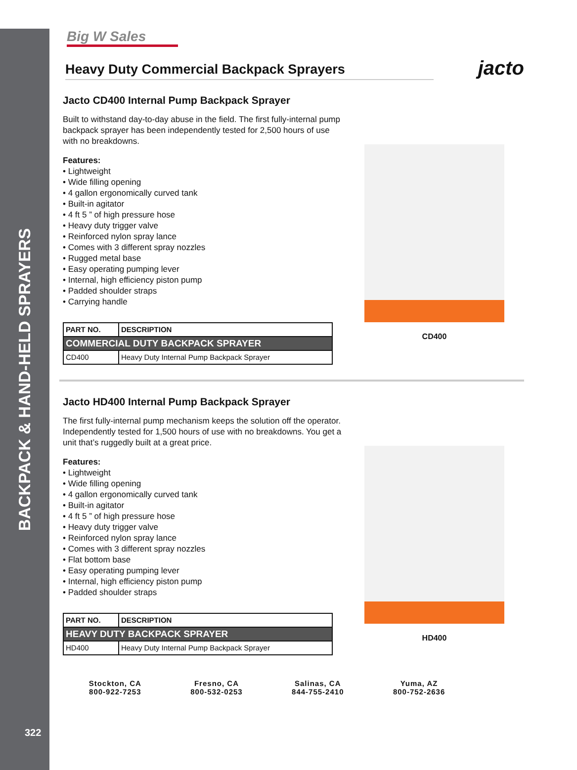BACKPACK & HAND-HELD SPRAYERS
322
Big W Sales
Heavy Duty Commercial Backpack Sprayers
jacto
Jacto CD400 Internal Pump Backpack Sprayer
Built to withstand day-to-day abuse in the field. The first fully-internal pump backpack sprayer has been independently tested for 2,500 hours of use with no breakdowns.
Features:
• Lightweight
• Wide filling opening
• 4 gallon ergonomically curved tank
• Built-in agitator
• 4 ft 5 ” of high pressure hose
• Heavy duty trigger valve
• Reinforced nylon spray lance
• Comes with 3 different spray nozzles
• Rugged metal base
• Easy operating pumping lever
• Internal, high efficiency piston pump
• Padded shoulder straps
• Carrying handle
| PART NO. | DESCRIPTION |
| --- | --- |
| COMMERCIAL DUTY BACKPACK SPRAYER | |
| CD400 | Heavy Duty Internal Pump Backpack Sprayer |
CD400
Jacto HD400 Internal Pump Backpack Sprayer
The first fully-internal pump mechanism keeps the solution off the operator. Independently tested for 1,500 hours of use with no breakdowns. You get a unit that’s ruggedly built at a great price.
Features:
• Lightweight
• Wide filling opening
• 4 gallon ergonomically curved tank
• Built-in agitator
• 4 ft 5 ” of high pressure hose
• Heavy duty trigger valve
• Reinforced nylon spray lance
• Comes with 3 different spray nozzles
• Flat bottom base
• Easy operating pumping lever
• Internal, high efficiency piston pump
• Padded shoulder straps
| PART NO. | DESCRIPTION |
| --- | --- |
| HEAVY DUTY BACKPACK SPRAYER | |
| HD400 | Heavy Duty Internal Pump Backpack Sprayer |
HD400
Stockton, CA
800-922-7253
Fresno, CA
800-532-0253
Salinas, CA
844-755-2410
Yuma, AZ
800-752-2636